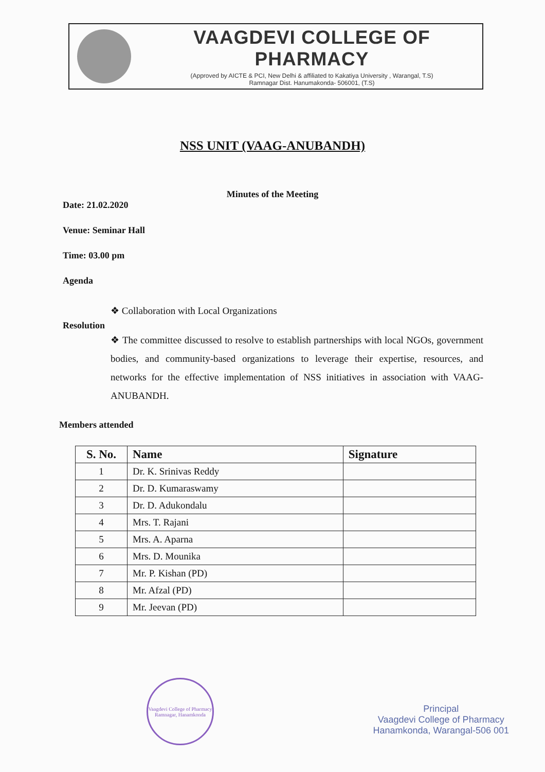VAAGDEVI COLLEGE OF PHARMACY
(Approved by AICTE & PCI, New Delhi & affiliated to Kakatiya University , Warangal, T.S)
Ramnagar Dist. Hanumakonda- 506001, (T.S)
NSS UNIT (VAAG-ANUBANDH)
Minutes of the Meeting
Date: 21.02.2020
Venue: Seminar Hall
Time: 03.00 pm
Agenda
❖ Collaboration with Local Organizations
Resolution
❖ The committee discussed to resolve to establish partnerships with local NGOs, government bodies, and community-based organizations to leverage their expertise, resources, and networks for the effective implementation of NSS initiatives in association with VAAG-ANUBANDH.
Members attended
| S. No. | Name | Signature |
| --- | --- | --- |
| 1 | Dr. K. Srinivas Reddy | |
| 2 | Dr. D. Kumaraswamy | |
| 3 | Dr. D. Adukondalu | |
| 4 | Mrs. T. Rajani | |
| 5 | Mrs. A. Aparna | |
| 6 | Mrs. D. Mounika | |
| 7 | Mr. P. Kishan (PD) | |
| 8 | Mr. Afzal (PD) | |
| 9 | Mr. Jeevan (PD) | |
Vaagdevi College of Pharmacy
Ramnagar, Hanamkonda
Principal
Vaagdevi College of Pharmacy
Hanamkonda, Warangal-506 001